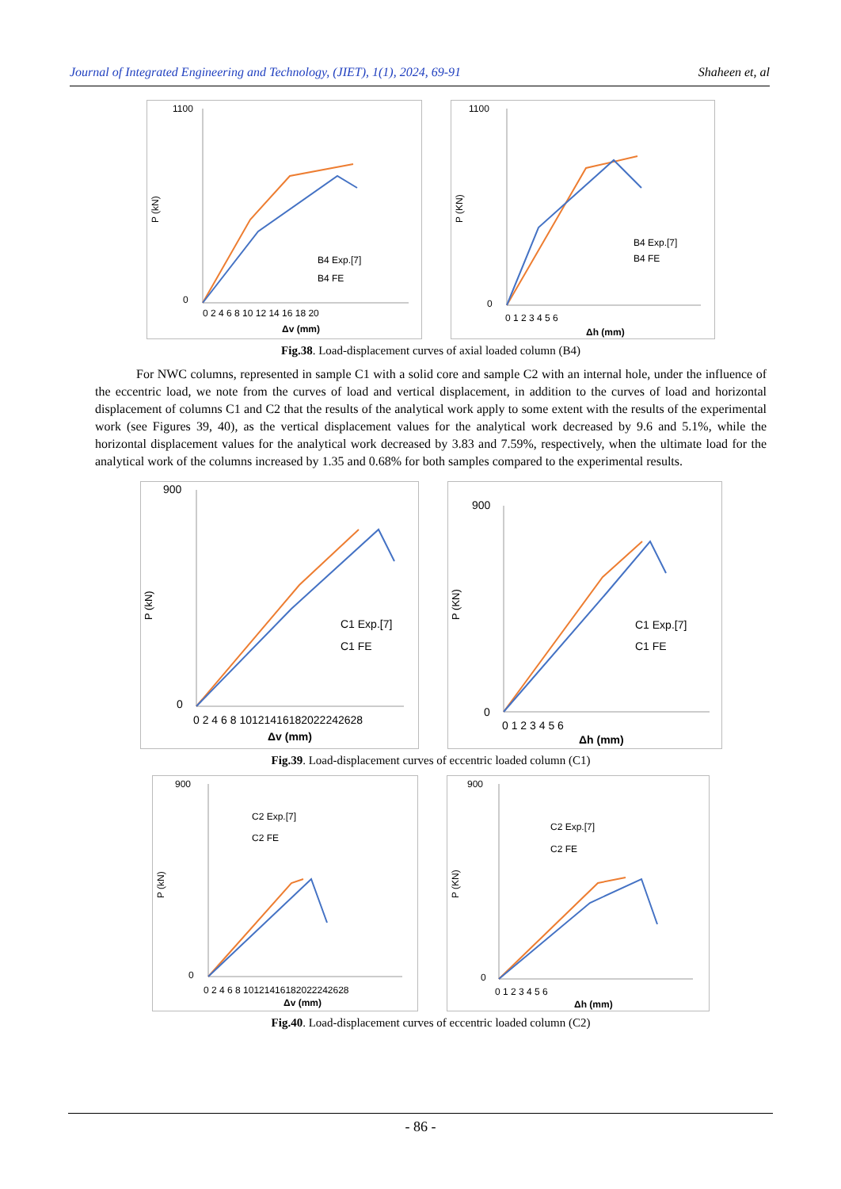Journal of Integrated Engineering and Technology, (JIET), 1(1), 2024, 69-91 Shaheen et, al
P (kN)
1100
0
B4 Exp.[7]
B4 FE
0 2 4 6 8 10 12 14 16 18 20
Δv (mm)
P (KN)
1100
0
B4 Exp.[7]
B4 FE
0 1 2 3 4 5 6
Δh (mm)
Fig.38. Load-displacement curves of axial loaded column (B4)
For NWC columns, represented in sample C1 with a solid core and sample C2 with an internal hole, under the influence of the eccentric load, we note from the curves of load and vertical displacement, in addition to the curves of load and horizontal displacement of columns C1 and C2 that the results of the analytical work apply to some extent with the results of the experimental work (see Figures 39, 40), as the vertical displacement values for the analytical work decreased by 9.6 and 5.1%, while the horizontal displacement values for the analytical work decreased by 3.83 and 7.59%, respectively, when the ultimate load for the analytical work of the columns increased by 1.35 and 0.68% for both samples compared to the experimental results.
P (kN)
900
0
C1 Exp.[7]
C1 FE
0 2 4 6 8 10121416182022242628
Δv (mm)
P (KN)
900
0
C1 Exp.[7]
C1 FE
0 1 2 3 4 5 6
Δh (mm)
Fig.39. Load-displacement curves of eccentric loaded column (C1)
P (kN)
900
0
C2 Exp.[7]
C2 FE
0 2 4 6 8 10121416182022242628
Δv (mm)
P (KN)
900
0
C2 Exp.[7]
C2 FE
0 1 2 3 4 5 6
Δh (mm)
Fig.40. Load-displacement curves of eccentric loaded column (C2)
- 86 -